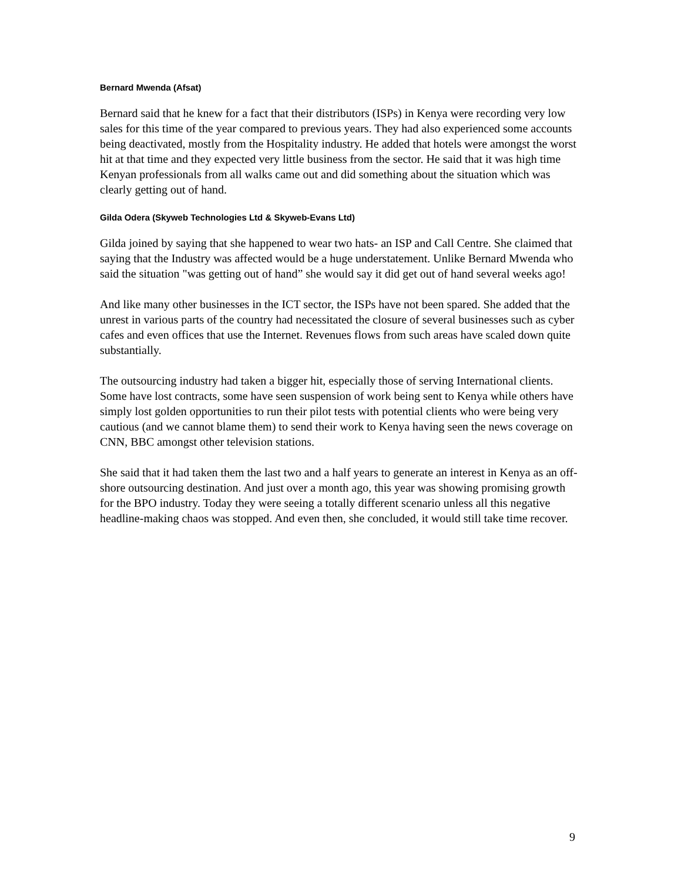Bernard Mwenda (Afsat)
Bernard said that he knew for a fact that their distributors (ISPs) in Kenya were recording very low sales for this time of the year compared to previous years. They had also experienced some accounts being deactivated, mostly from the Hospitality industry. He added that hotels were amongst the worst hit at that time and they expected very little business from the sector. He said that it was high time Kenyan professionals from all walks came out and did something about the situation which was clearly getting out of hand.
Gilda Odera (Skyweb Technologies Ltd & Skyweb-Evans Ltd)
Gilda joined by saying that she happened to wear two hats- an ISP and Call Centre. She claimed that saying that the Industry was affected would be a huge understatement. Unlike Bernard Mwenda who said the situation "was getting out of hand” she would say it did get out of hand several weeks ago!
And like many other businesses in the ICT sector, the ISPs have not been spared. She added that the unrest in various parts of the country had necessitated the closure of several businesses such as cyber cafes and even offices that use the Internet. Revenues flows from such areas have scaled down quite substantially.
The outsourcing industry had taken a bigger hit, especially those of serving International clients. Some have lost contracts, some have seen suspension of work being sent to Kenya while others have simply lost golden opportunities to run their pilot tests with potential clients who were being very cautious (and we cannot blame them) to send their work to Kenya having seen the news coverage on CNN, BBC amongst other television stations.
She said that it had taken them the last two and a half years to generate an interest in Kenya as an off-shore outsourcing destination. And just over a month ago, this year was showing promising growth for the BPO industry. Today they were seeing a totally different scenario unless all this negative headline-making chaos was stopped. And even then, she concluded, it would still take time recover.
9